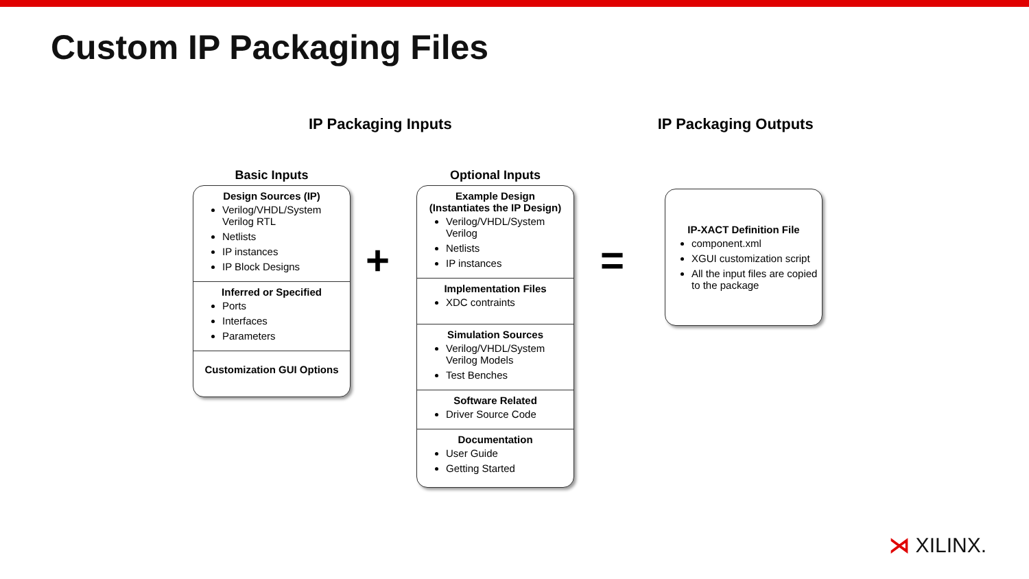Custom IP Packaging Files
IP Packaging Inputs IP Packaging Outputs
Basic Inputs
Design Sources (IP)
Verilog/VHDL/System Verilog RTL
Netlists
IP instances
IP Block Designs
Inferred or Specified
Ports
Interfaces
Parameters
Customization GUI Options
+
Optional Inputs
Example Design (Instantiates the IP Design)
Verilog/VHDL/System Verilog
Netlists
IP instances
Implementation Files
XDC contraints
Simulation Sources
Verilog/VHDL/System Verilog Models
Test Benches
Software Related
Driver Source Code
Documentation
User Guide
Getting Started
=
IP-XACT Definition File
component.xml
XGUI customization script
All the input files are copied to the package
⋊ XILINX.